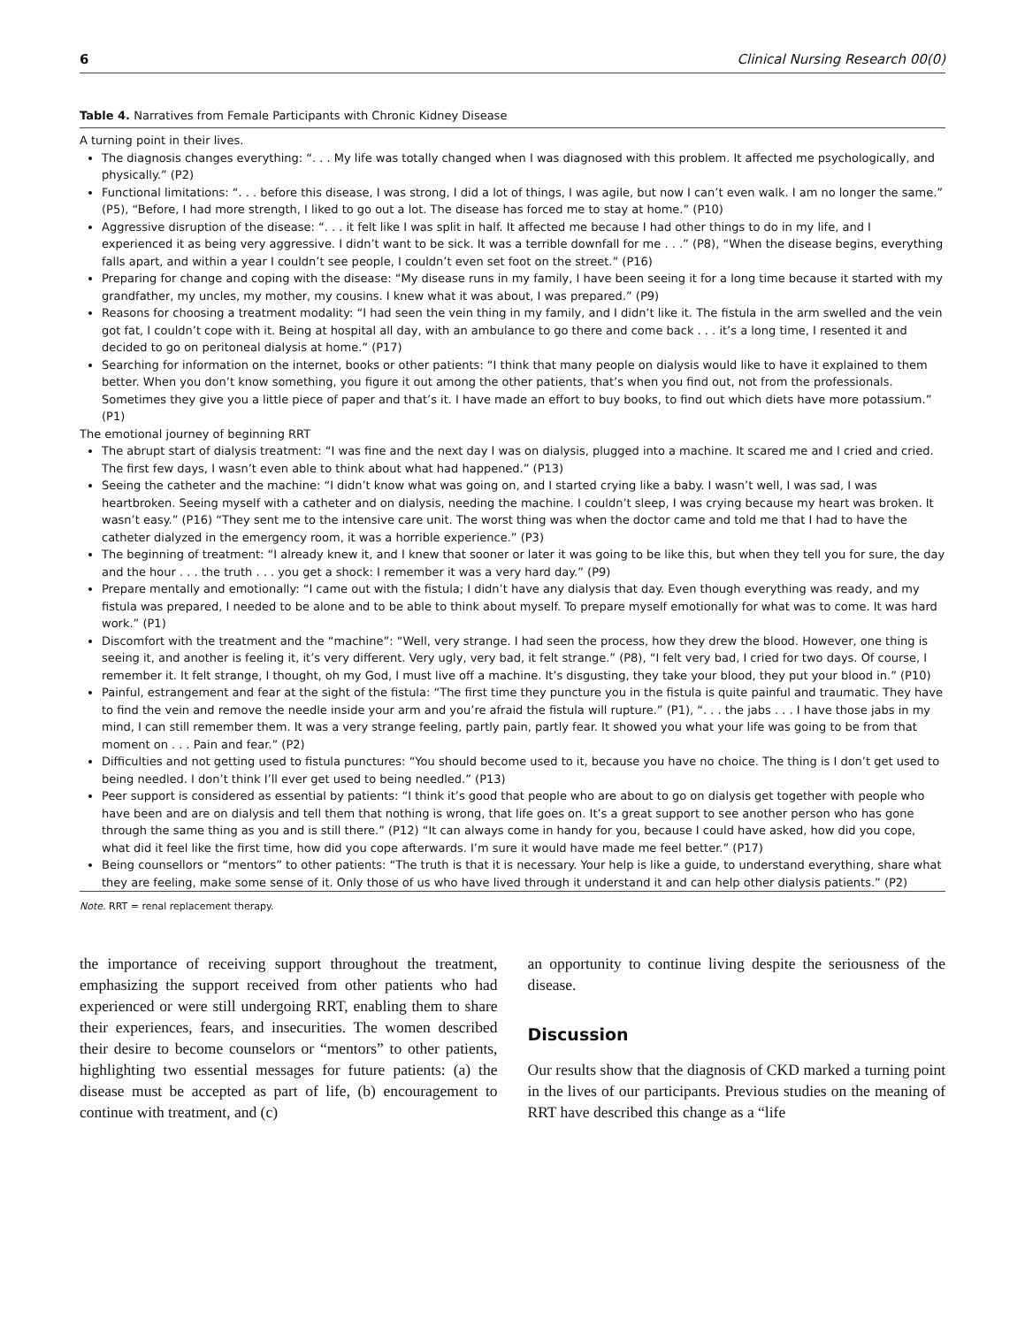6 Clinical Nursing Research 00(0)
Table 4. Narratives from Female Participants with Chronic Kidney Disease
| A turning point in their lives. The diagnosis changes everything: “. . . My life was totally changed when I was diagnosed with this problem. It affected me psychologically, and physically.” (P2) Functional limitations: “. . . before this disease, I was strong, I did a lot of things, I was agile, but now I can’t even walk. I am no longer the same.” (P5), “Before, I had more strength, I liked to go out a lot. The disease has forced me to stay at home.” (P10) Aggressive disruption of the disease: “. . . it felt like I was split in half. It affected me because I had other things to do in my life, and I experienced it as being very aggressive. I didn’t want to be sick. It was a terrible downfall for me . . .” (P8), “When the disease begins, everything falls apart, and within a year I couldn’t see people, I couldn’t even set foot on the street.” (P16) Preparing for change and coping with the disease: “My disease runs in my family, I have been seeing it for a long time because it started with my grandfather, my uncles, my mother, my cousins. I knew what it was about, I was prepared.” (P9) Reasons for choosing a treatment modality: “I had seen the vein thing in my family, and I didn’t like it. The fistula in the arm swelled and the vein got fat, I couldn’t cope with it. Being at hospital all day, with an ambulance to go there and come back . . . it’s a long time, I resented it and decided to go on peritoneal dialysis at home.” (P17) Searching for information on the internet, books or other patients: “I think that many people on dialysis would like to have it explained to them better. When you don’t know something, you figure it out among the other patients, that’s when you find out, not from the professionals. Sometimes they give you a little piece of paper and that’s it. I have made an effort to buy books, to find out which diets have more potassium.” (P1) |
| The emotional journey of beginning RRT The abrupt start of dialysis treatment: “I was fine and the next day I was on dialysis, plugged into a machine. It scared me and I cried and cried. The first few days, I wasn’t even able to think about what had happened.” (P13) Seeing the catheter and the machine: “I didn’t know what was going on, and I started crying like a baby. I wasn’t well, I was sad, I was heartbroken. Seeing myself with a catheter and on dialysis, needing the machine. I couldn’t sleep, I was crying because my heart was broken. It wasn’t easy.” (P16) “They sent me to the intensive care unit. The worst thing was when the doctor came and told me that I had to have the catheter dialyzed in the emergency room, it was a horrible experience.” (P3) The beginning of treatment: “I already knew it, and I knew that sooner or later it was going to be like this, but when they tell you for sure, the day and the hour . . . the truth . . . you get a shock: I remember it was a very hard day.” (P9) Prepare mentally and emotionally: “I came out with the fistula; I didn’t have any dialysis that day. Even though everything was ready, and my fistula was prepared, I needed to be alone and to be able to think about myself. To prepare myself emotionally for what was to come. It was hard work.” (P1) Discomfort with the treatment and the “machine”: “Well, very strange. I had seen the process, how they drew the blood. However, one thing is seeing it, and another is feeling it, it’s very different. Very ugly, very bad, it felt strange.” (P8), “I felt very bad, I cried for two days. Of course, I remember it. It felt strange, I thought, oh my God, I must live off a machine. It’s disgusting, they take your blood, they put your blood in.” (P10) Painful, estrangement and fear at the sight of the fistula: “The first time they puncture you in the fistula is quite painful and traumatic. They have to find the vein and remove the needle inside your arm and you’re afraid the fistula will rupture.” (P1), “. . . the jabs . . . I have those jabs in my mind, I can still remember them. It was a very strange feeling, partly pain, partly fear. It showed you what your life was going to be from that moment on . . . Pain and fear.” (P2) Difficulties and not getting used to fistula punctures: “You should become used to it, because you have no choice. The thing is I don’t get used to being needled. I don’t think I’ll ever get used to being needled.” (P13) Peer support is considered as essential by patients: “I think it’s good that people who are about to go on dialysis get together with people who have been and are on dialysis and tell them that nothing is wrong, that life goes on. It’s a great support to see another person who has gone through the same thing as you and is still there.” (P12) “It can always come in handy for you, because I could have asked, how did you cope, what did it feel like the first time, how did you cope afterwards. I’m sure it would have made me feel better.” (P17) Being counsellors or “mentors” to other patients: “The truth is that it is necessary. Your help is like a guide, to understand everything, share what they are feeling, make some sense of it. Only those of us who have lived through it understand it and can help other dialysis patients.” (P2) |
Note. RRT = renal replacement therapy.
the importance of receiving support throughout the treatment, emphasizing the support received from other patients who had experienced or were still undergoing RRT, enabling them to share their experiences, fears, and insecurities. The women described their desire to become counselors or “mentors” to other patients, highlighting two essential messages for future patients: (a) the disease must be accepted as part of life, (b) encouragement to continue with treatment, and (c)
an opportunity to continue living despite the seriousness of the disease.
Discussion
Our results show that the diagnosis of CKD marked a turning point in the lives of our participants. Previous studies on the meaning of RRT have described this change as a “life